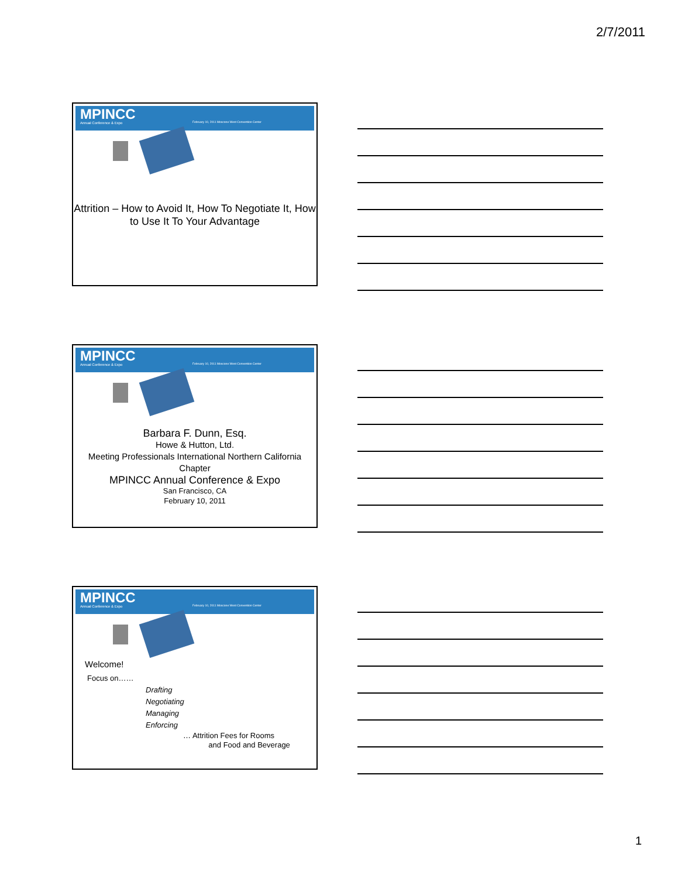2/7/2011
MPINCC
Annual Conference & Expo
February 10, 2011 Moscone West Convention Center
Attrition – How to Avoid It, How To Negotiate It, How to Use It To Your Advantage
MPINCC
Annual Conference & Expo
February 10, 2011 Moscone West Convention Center
Barbara F. Dunn, Esq.
Howe & Hutton, Ltd.
Meeting Professionals International Northern California Chapter
MPINCC Annual Conference & Expo
San Francisco, CA
February 10, 2011
MPINCC
Annual Conference & Expo
February 10, 2011 Moscone West Convention Center
Welcome!
Focus on……
Drafting
Negotiating
Managing
Enforcing
… Attrition Fees for Rooms
and Food and Beverage
1